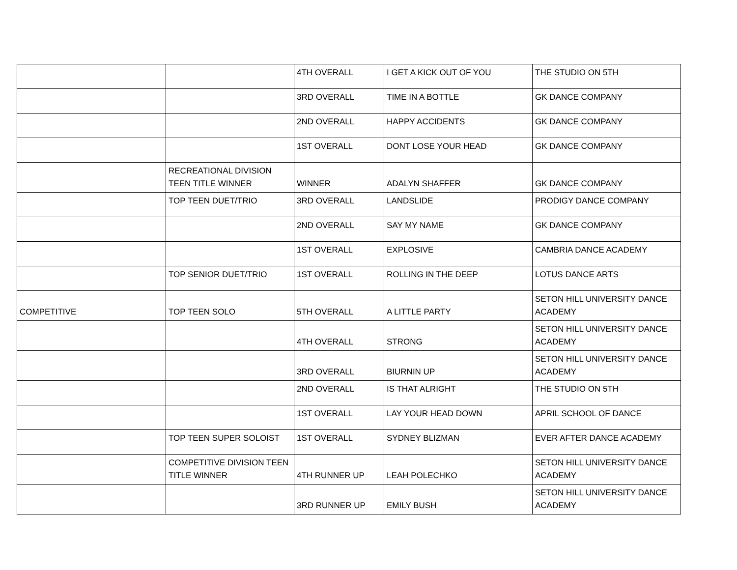| | | 4TH OVERALL | I GET A KICK OUT OF YOU | THE STUDIO ON 5TH |
| | | 3RD OVERALL | TIME IN A BOTTLE | GK DANCE COMPANY |
| | | 2ND OVERALL | HAPPY ACCIDENTS | GK DANCE COMPANY |
| | | 1ST OVERALL | DONT LOSE YOUR HEAD | GK DANCE COMPANY |
| | RECREATIONAL DIVISION TEEN TITLE WINNER | WINNER | ADALYN SHAFFER | GK DANCE COMPANY |
| | TOP TEEN DUET/TRIO | 3RD OVERALL | LANDSLIDE | PRODIGY DANCE COMPANY |
| | | 2ND OVERALL | SAY MY NAME | GK DANCE COMPANY |
| | | 1ST OVERALL | EXPLOSIVE | CAMBRIA DANCE ACADEMY |
| | TOP SENIOR DUET/TRIO | 1ST OVERALL | ROLLING IN THE DEEP | LOTUS DANCE ARTS |
| COMPETITIVE | TOP TEEN SOLO | 5TH OVERALL | A LITTLE PARTY | SETON HILL UNIVERSITY DANCE ACADEMY |
| | | 4TH OVERALL | STRONG | SETON HILL UNIVERSITY DANCE ACADEMY |
| | | 3RD OVERALL | BIURNIN UP | SETON HILL UNIVERSITY DANCE ACADEMY |
| | | 2ND OVERALL | IS THAT ALRIGHT | THE STUDIO ON 5TH |
| | | 1ST OVERALL | LAY YOUR HEAD DOWN | APRIL SCHOOL OF DANCE |
| | TOP TEEN SUPER SOLOIST | 1ST OVERALL | SYDNEY BLIZMAN | EVER AFTER DANCE ACADEMY |
| | COMPETITIVE DIVISION TEEN TITLE WINNER | 4TH RUNNER UP | LEAH POLECHKO | SETON HILL UNIVERSITY DANCE ACADEMY |
| | | 3RD RUNNER UP | EMILY BUSH | SETON HILL UNIVERSITY DANCE ACADEMY |